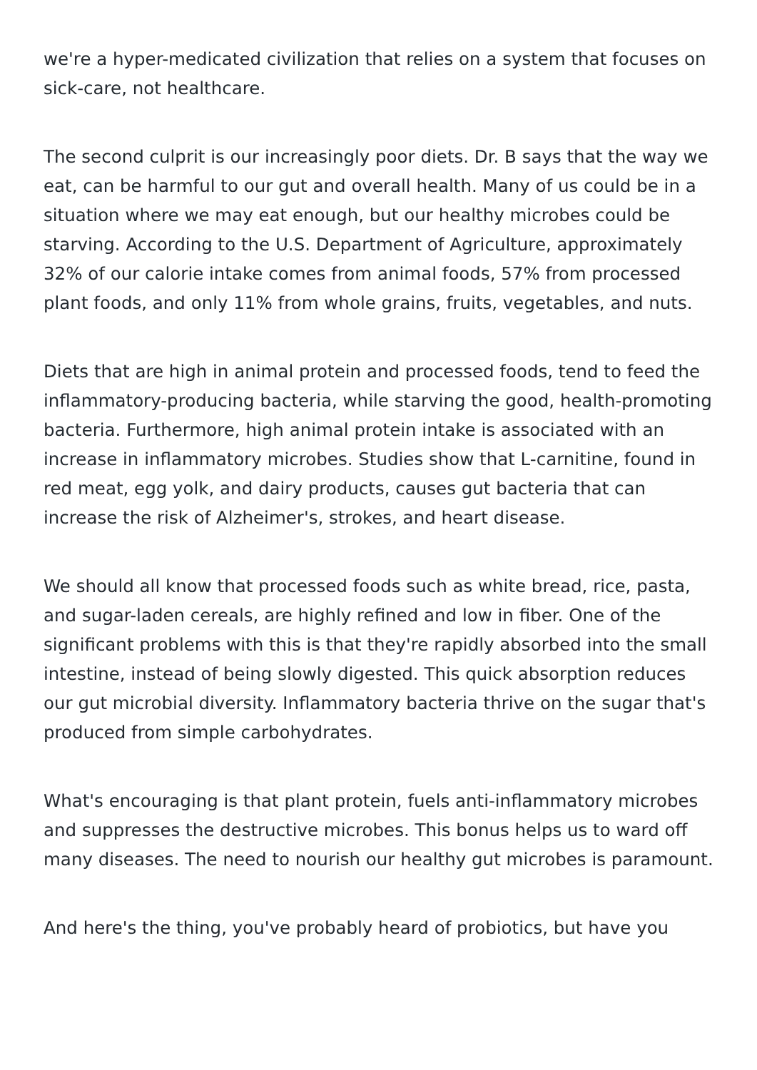we're a hyper-medicated civilization that relies on a system that focuses on sick-care, not healthcare.
The second culprit is our increasingly poor diets. Dr. B says that the way we eat, can be harmful to our gut and overall health. Many of us could be in a situation where we may eat enough, but our healthy microbes could be starving. According to the U.S. Department of Agriculture, approximately 32% of our calorie intake comes from animal foods, 57% from processed plant foods, and only 11% from whole grains, fruits, vegetables, and nuts.
Diets that are high in animal protein and processed foods, tend to feed the inflammatory-producing bacteria, while starving the good, health-promoting bacteria. Furthermore, high animal protein intake is associated with an increase in inflammatory microbes. Studies show that L-carnitine, found in red meat, egg yolk, and dairy products, causes gut bacteria that can increase the risk of Alzheimer's, strokes, and heart disease.
We should all know that processed foods such as white bread, rice, pasta, and sugar-laden cereals, are highly refined and low in fiber. One of the significant problems with this is that they're rapidly absorbed into the small intestine, instead of being slowly digested. This quick absorption reduces our gut microbial diversity. Inflammatory bacteria thrive on the sugar that's produced from simple carbohydrates.
What's encouraging is that plant protein, fuels anti-inflammatory microbes and suppresses the destructive microbes. This bonus helps us to ward off many diseases. The need to nourish our healthy gut microbes is paramount.
And here's the thing, you've probably heard of probiotics, but have you